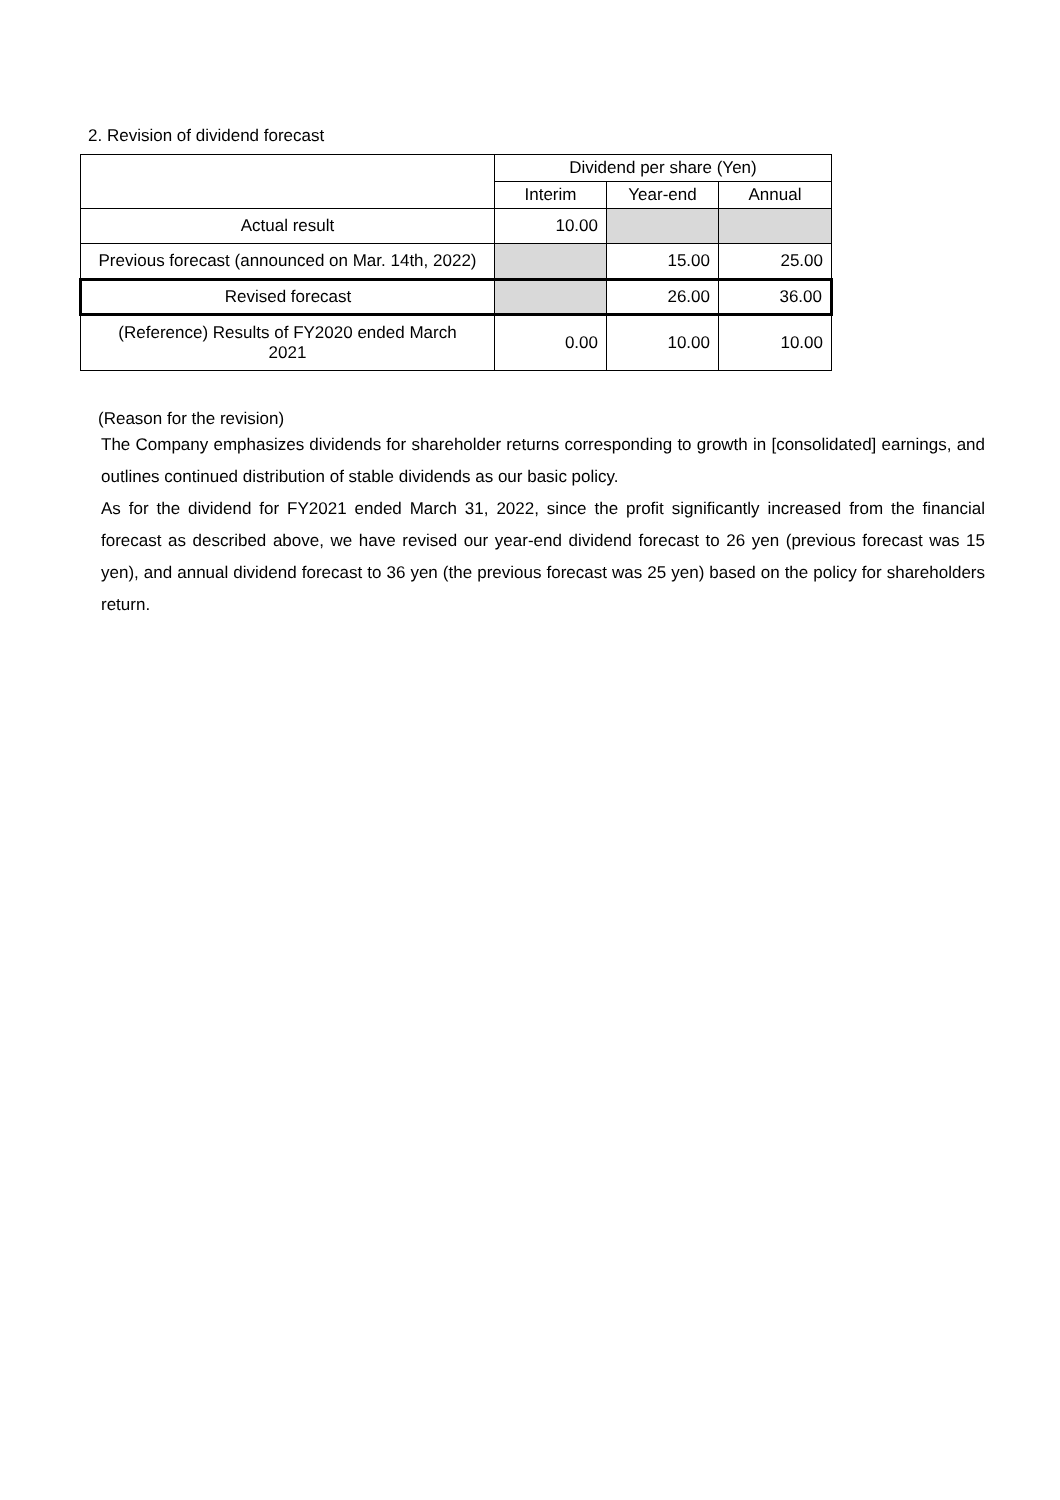2. Revision of dividend forecast
| | Dividend per share (Yen) | | |
| --- | --- | --- | --- |
| | Interim | Year-end | Annual |
| Actual result | 10.00 | | |
| Previous forecast (announced on Mar. 14th, 2022) | | 15.00 | 25.00 |
| Revised forecast | | 26.00 | 36.00 |
| (Reference) Results of FY2020 ended March 2021 | 0.00 | 10.00 | 10.00 |
(Reason for the revision)
The Company emphasizes dividends for shareholder returns corresponding to growth in [consolidated] earnings, and outlines continued distribution of stable dividends as our basic policy.
As for the dividend for FY2021 ended March 31, 2022, since the profit significantly increased from the financial forecast as described above, we have revised our year-end dividend forecast to 26 yen (previous forecast was 15 yen), and annual dividend forecast to 36 yen (the previous forecast was 25 yen) based on the policy for shareholders return.